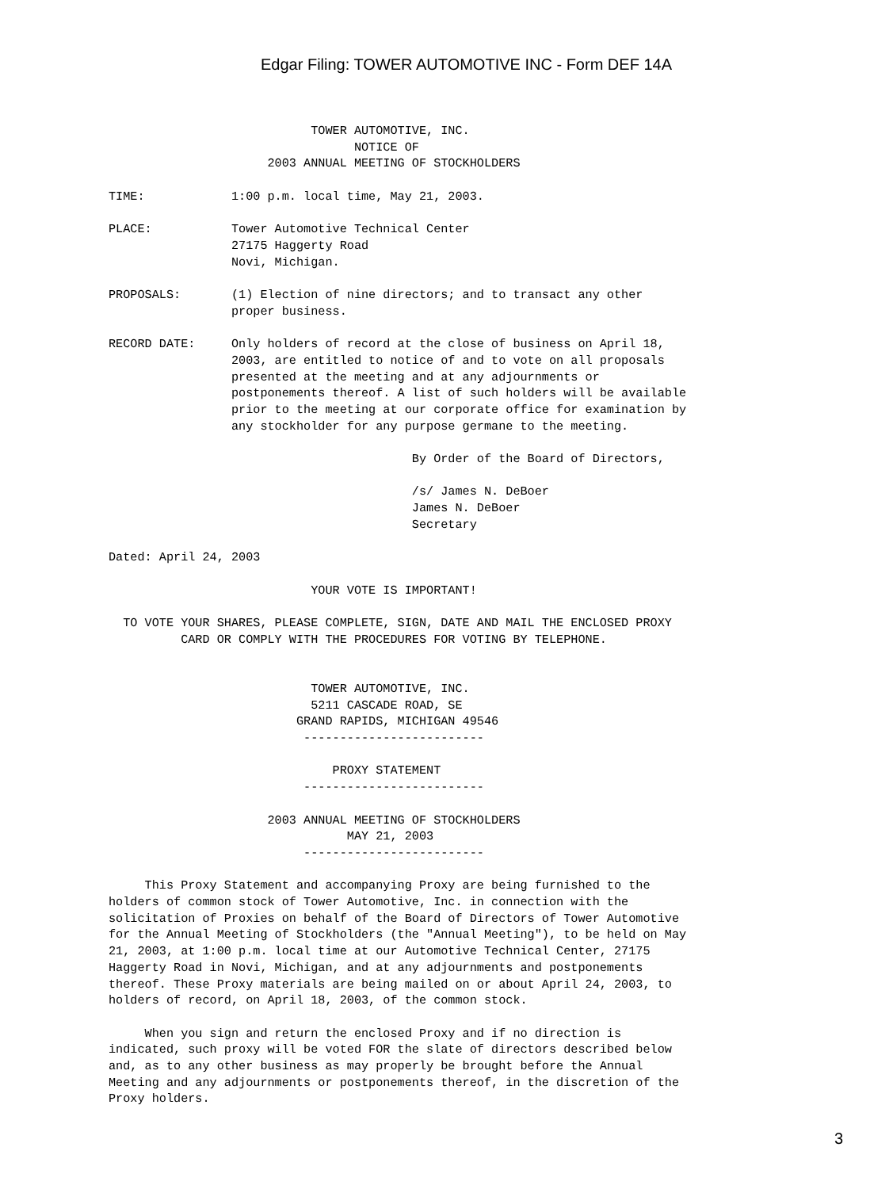Edgar Filing: TOWER AUTOMOTIVE INC - Form DEF 14A
                            TOWER AUTOMOTIVE, INC.
                                  NOTICE OF
                      2003 ANNUAL MEETING OF STOCKHOLDERS

TIME:            1:00 p.m. local time, May 21, 2003.

PLACE:           Tower Automotive Technical Center
                 27175 Haggerty Road
                 Novi, Michigan.

PROPOSALS:       (1) Election of nine directors; and to transact any other
                 proper business.

RECORD DATE:     Only holders of record at the close of business on April 18,
                 2003, are entitled to notice of and to vote on all proposals
                 presented at the meeting and at any adjournments or
                 postponements thereof. A list of such holders will be available
                 prior to the meeting at our corporate office for examination by
                 any stockholder for any purpose germane to the meeting.

                                          By Order of the Board of Directors,

                                          /s/ James N. DeBoer
                                          James N. DeBoer
                                          Secretary

Dated: April 24, 2003

                            YOUR VOTE IS IMPORTANT!

  TO VOTE YOUR SHARES, PLEASE COMPLETE, SIGN, DATE AND MAIL THE ENCLOSED PROXY
          CARD OR COMPLY WITH THE PROCEDURES FOR VOTING BY TELEPHONE.


                            TOWER AUTOMOTIVE, INC.
                            5211 CASCADE ROAD, SE
                          GRAND RAPIDS, MICHIGAN 49546
                           -------------------------

                               PROXY STATEMENT
                           -------------------------

                      2003 ANNUAL MEETING OF STOCKHOLDERS
                                 MAY 21, 2003
                           -------------------------

     This Proxy Statement and accompanying Proxy are being furnished to the
holders of common stock of Tower Automotive, Inc. in connection with the
solicitation of Proxies on behalf of the Board of Directors of Tower Automotive
for the Annual Meeting of Stockholders (the "Annual Meeting"), to be held on May
21, 2003, at 1:00 p.m. local time at our Automotive Technical Center, 27175
Haggerty Road in Novi, Michigan, and at any adjournments and postponements
thereof. These Proxy materials are being mailed on or about April 24, 2003, to
holders of record, on April 18, 2003, of the common stock.

     When you sign and return the enclosed Proxy and if no direction is
indicated, such proxy will be voted FOR the slate of directors described below
and, as to any other business as may properly be brought before the Annual
Meeting and any adjournments or postponements thereof, in the discretion of the
Proxy holders.
3